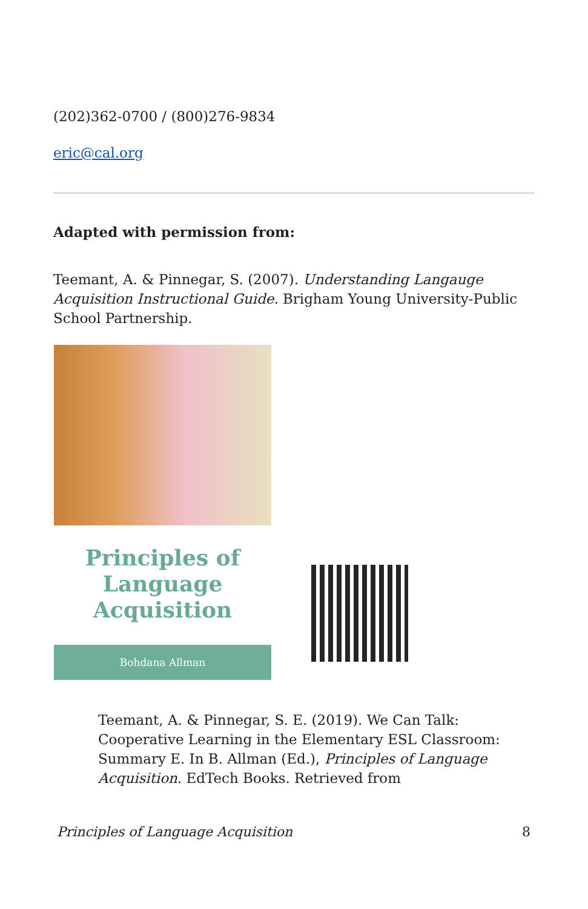(202)362-0700 / (800)276-9834
eric@cal.org
Adapted with permission from:
Teemant, A. & Pinnegar, S. (2007). Understanding Langauge Acquisition Instructional Guide. Brigham Young University-Public School Partnership.
Principles of
Language
Acquisition
Bohdana Allman
Teemant, A. & Pinnegar, S. E. (2019). We Can Talk: Cooperative Learning in the Elementary ESL Classroom: Summary E. In B. Allman (Ed.), Principles of Language Acquisition. EdTech Books. Retrieved from
Principles of Language Acquisition 8